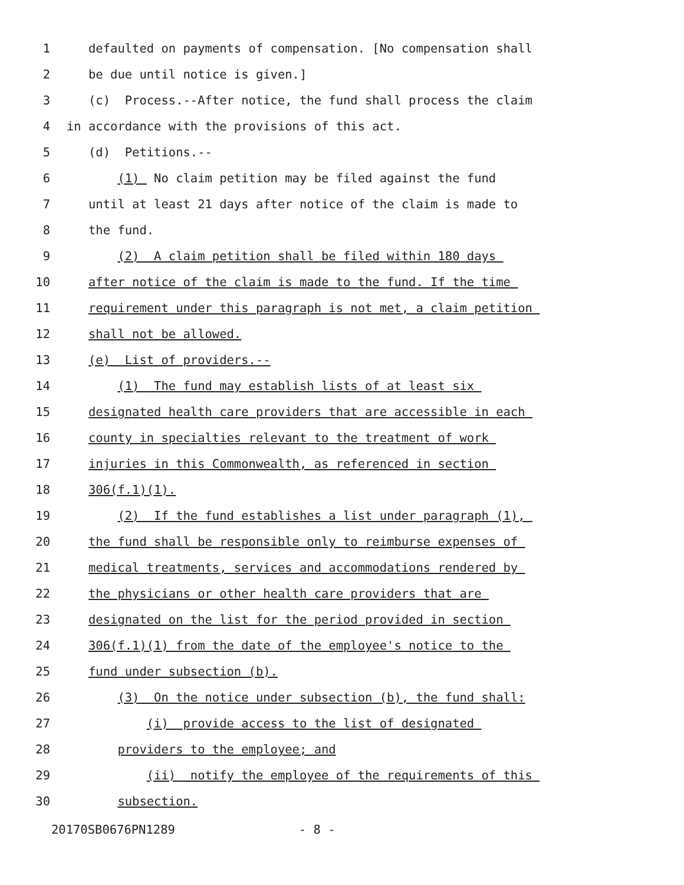1 defaulted on payments of compensation. [No compensation shall
2 be due until notice is given.]
3 (c) Process.--After notice, the fund shall process the claim
4 in accordance with the provisions of this act.
5 (d) Petitions.--
6 (1) No claim petition may be filed against the fund
7 until at least 21 days after notice of the claim is made to
8 the fund.
9 (2) A claim petition shall be filed within 180 days
10 after notice of the claim is made to the fund. If the time
11 requirement under this paragraph is not met, a claim petition
12 shall not be allowed.
13 (e) List of providers.--
14 (1) The fund may establish lists of at least six
15 designated health care providers that are accessible in each
16 county in specialties relevant to the treatment of work
17 injuries in this Commonwealth, as referenced in section
18 306(f.1)(1).
19 (2) If the fund establishes a list under paragraph (1),
20 the fund shall be responsible only to reimburse expenses of
21 medical treatments, services and accommodations rendered by
22 the physicians or other health care providers that are
23 designated on the list for the period provided in section
24 306(f.1)(1) from the date of the employee's notice to the
25 fund under subsection (b).
26 (3) On the notice under subsection (b), the fund shall:
27 (i) provide access to the list of designated
28 providers to the employee; and
29 (ii) notify the employee of the requirements of this
30 subsection.
20170SB0676PN1289 - 8 -